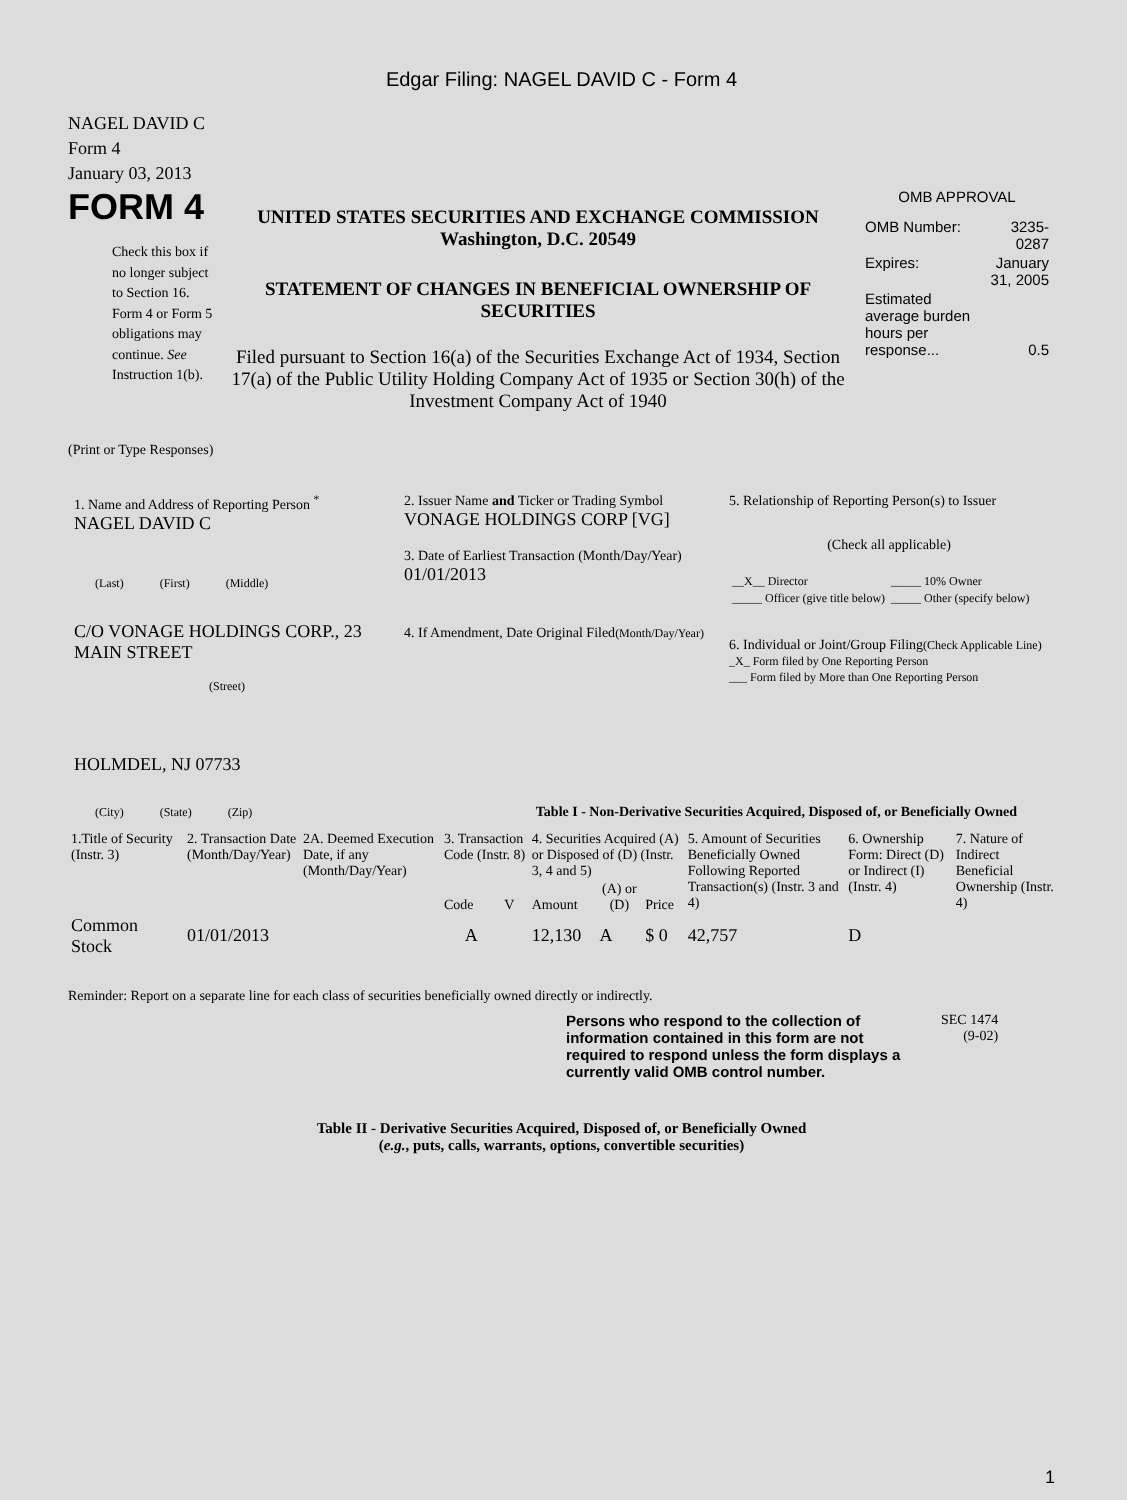Edgar Filing: NAGEL DAVID C - Form 4
NAGEL DAVID C
Form 4
January 03, 2013
FORM 4
Check this box if no longer subject to Section 16. Form 4 or Form 5 obligations may continue. See Instruction 1(b).
UNITED STATES SECURITIES AND EXCHANGE COMMISSION
Washington, D.C. 20549
STATEMENT OF CHANGES IN BENEFICIAL OWNERSHIP OF SECURITIES
Filed pursuant to Section 16(a) of the Securities Exchange Act of 1934, Section 17(a) of the Public Utility Holding Company Act of 1935 or Section 30(h) of the Investment Company Act of 1940
OMB APPROVAL
| OMB Number: | 3235-0287 |
| Expires: | January 31, 2005 |
| Estimated average burden hours per response... | 0.5 |
(Print or Type Responses)
1. Name and Address of Reporting Person <sup>*</sup>
NAGEL DAVID C
(Last) (First) (Middle)
C/O VONAGE HOLDINGS CORP., 23 MAIN STREET
(Street)
HOLMDEL, NJ 07733
(City) (State) (Zip)
2. Issuer Name and Ticker or Trading Symbol
VONAGE HOLDINGS CORP [VG]
3. Date of Earliest Transaction (Month/Day/Year)
01/01/2013
4. If Amendment, Date Original Filed(Month/Day/Year)
5. Relationship of Reporting Person(s) to Issuer
(Check all applicable)
| __X__ Director | _____ 10% Owner |
| _____ Officer (give title below) | _____ Other (specify below) |
6. Individual or Joint/Group Filing(Check Applicable Line)
_X_ Form filed by One Reporting Person
___ Form filed by More than One Reporting Person
Table I - Non-Derivative Securities Acquired, Disposed of, or Beneficially Owned
| 1.Title of Security (Instr. 3) | 2. Transaction Date (Month/Day/Year) | 2A. Deemed Execution Date, if any (Month/Day/Year) | 3. Transaction Code (Instr. 8) | | 4. Securities Acquired (A) or Disposed of (D) (Instr. 3, 4 and 5) | | | 5. Amount of Securities Beneficially Owned Following Reported Transaction(s) (Instr. 3 and 4) | 6. Ownership Form: Direct (D) or Indirect (I) (Instr. 4) | 7. Nature of Indirect Beneficial Ownership (Instr. 4) |
| --- | --- | --- | --- | --- | --- | --- | --- | --- | --- | --- |
| | | | Code | V | Amount | (A) or (D) | Price | | | |
| Common Stock | 01/01/2013 | | A | | 12,130 | A | $ 0 | 42,757 | D | |
Reminder: Report on a separate line for each class of securities beneficially owned directly or indirectly.
Persons who respond to the collection of information contained in this form are not required to respond unless the form displays a currently valid OMB control number.
SEC 1474
(9-02)
Table II - Derivative Securities Acquired, Disposed of, or Beneficially Owned
(e.g., puts, calls, warrants, options, convertible securities)
1